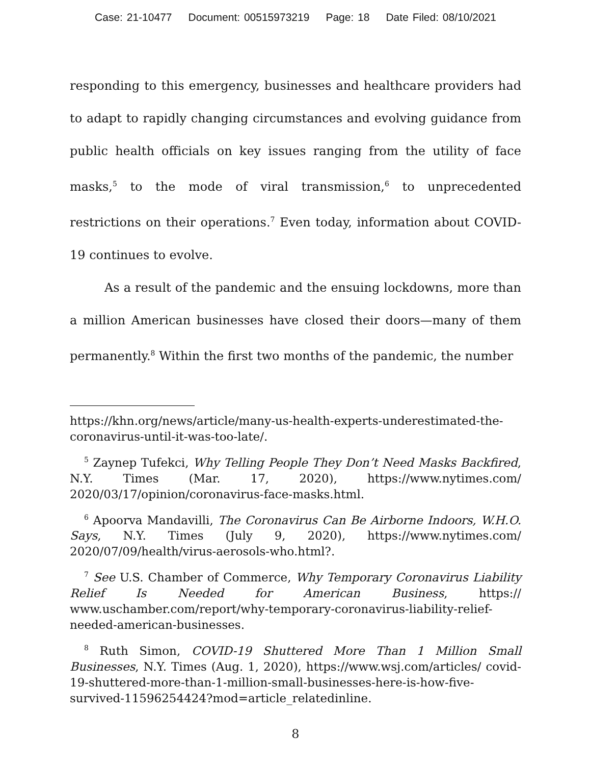Case: 21-10477 Document: 00515973219 Page: 18 Date Filed: 08/10/2021
responding to this emergency, businesses and healthcare providers had to adapt to rapidly changing circumstances and evolving guidance from public health officials on key issues ranging from the utility of face masks,<sup>5</sup> to the mode of viral transmission,<sup>6</sup> to unprecedented restrictions on their operations.<sup>7</sup> Even today, information about COVID-19 continues to evolve.
As a result of the pandemic and the ensuing lockdowns, more than a million American businesses have closed their doors—many of them permanently.<sup>8</sup> Within the first two months of the pandemic, the number
https://khn.org/news/article/many-us-health-experts-underestimated-the-coronavirus-until-it-was-too-late/.
<sup>5</sup> Zaynep Tufekci, Why Telling People They Don’t Need Masks Backfired, N.Y. Times (Mar. 17, 2020), https://www.nytimes.com/ 2020/03/17/opinion/coronavirus-face-masks.html.
<sup>6</sup> Apoorva Mandavilli, The Coronavirus Can Be Airborne Indoors, W.H.O. Says, N.Y. Times (July 9, 2020), https://www.nytimes.com/ 2020/07/09/health/virus-aerosols-who.html?.
<sup>7</sup> See U.S. Chamber of Commerce, Why Temporary Coronavirus Liability Relief Is Needed for American Business, https:// www.uschamber.com/report/why-temporary-coronavirus-liability-relief-needed-american-businesses.
<sup>8</sup> Ruth Simon, COVID-19 Shuttered More Than 1 Million Small Businesses, N.Y. Times (Aug. 1, 2020), https://www.wsj.com/articles/ covid-19-shuttered-more-than-1-million-small-businesses-here-is-how-five-survived-11596254424?mod=article_relatedinline.
8